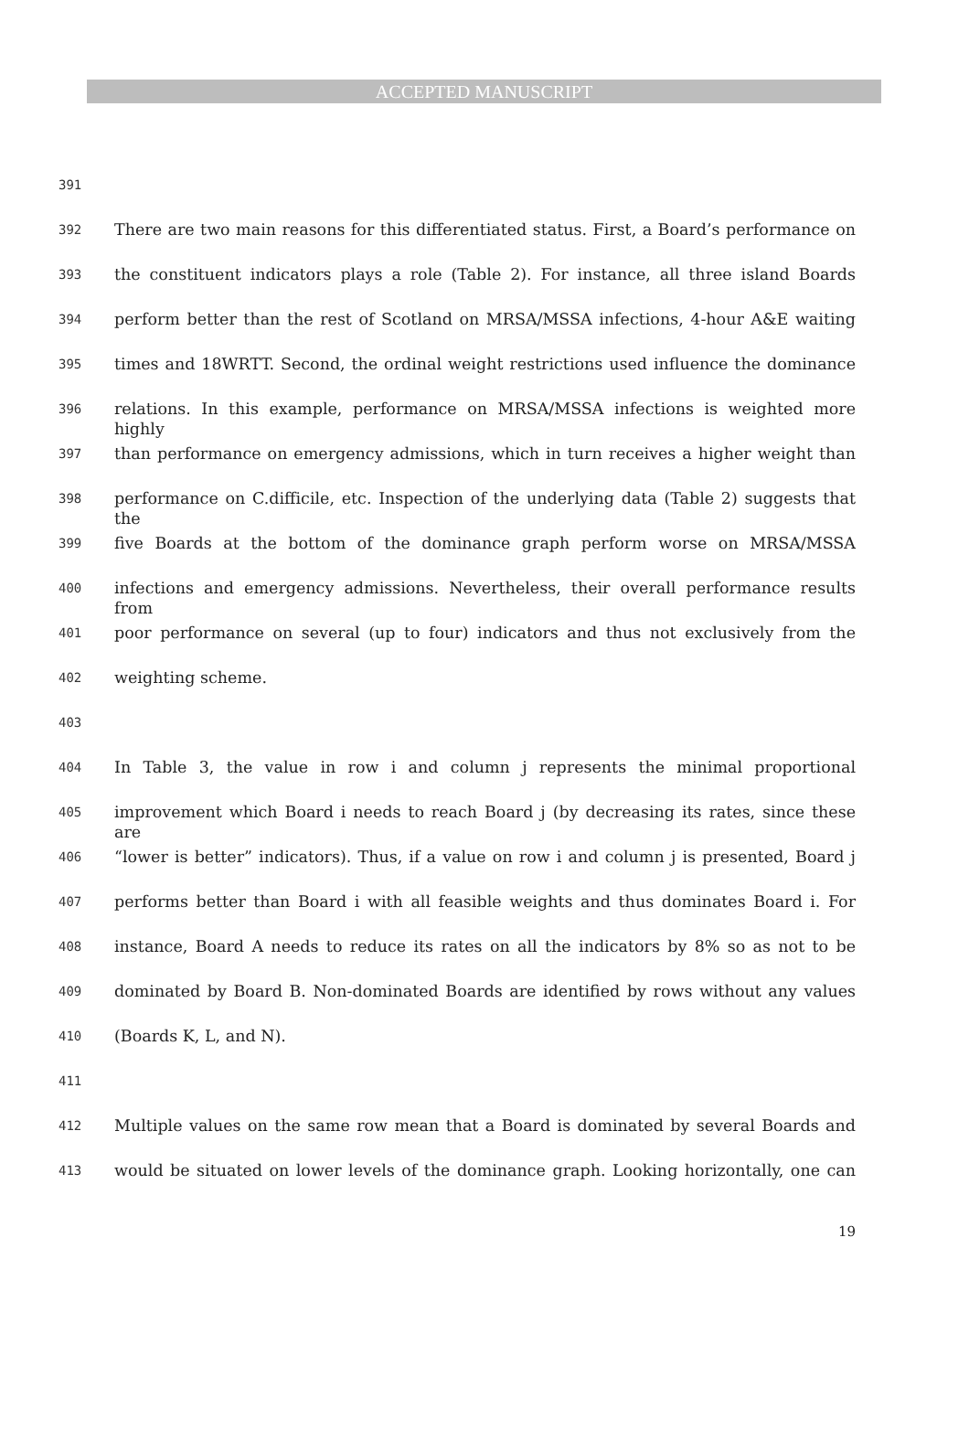ACCEPTED MANUSCRIPT
391
392 There are two main reasons for this differentiated status. First, a Board’s performance on
393 the constituent indicators plays a role (Table 2). For instance, all three island Boards
394 perform better than the rest of Scotland on MRSA/MSSA infections, 4-hour A&E waiting
395 times and 18WRTT. Second, the ordinal weight restrictions used influence the dominance
396 relations. In this example, performance on MRSA/MSSA infections is weighted more highly
397 than performance on emergency admissions, which in turn receives a higher weight than
398 performance on C.difficile, etc. Inspection of the underlying data (Table 2) suggests that the
399 five Boards at the bottom of the dominance graph perform worse on MRSA/MSSA
400 infections and emergency admissions. Nevertheless, their overall performance results from
401 poor performance on several (up to four) indicators and thus not exclusively from the
402 weighting scheme.
403
404 In Table 3, the value in row i and column j represents the minimal proportional
405 improvement which Board i needs to reach Board j (by decreasing its rates, since these are
406 “lower is better” indicators). Thus, if a value on row i and column j is presented, Board j
407 performs better than Board i with all feasible weights and thus dominates Board i. For
408 instance, Board A needs to reduce its rates on all the indicators by 8% so as not to be
409 dominated by Board B. Non-dominated Boards are identified by rows without any values
410 (Boards K, L, and N).
411
412 Multiple values on the same row mean that a Board is dominated by several Boards and
413 would be situated on lower levels of the dominance graph. Looking horizontally, one can
19